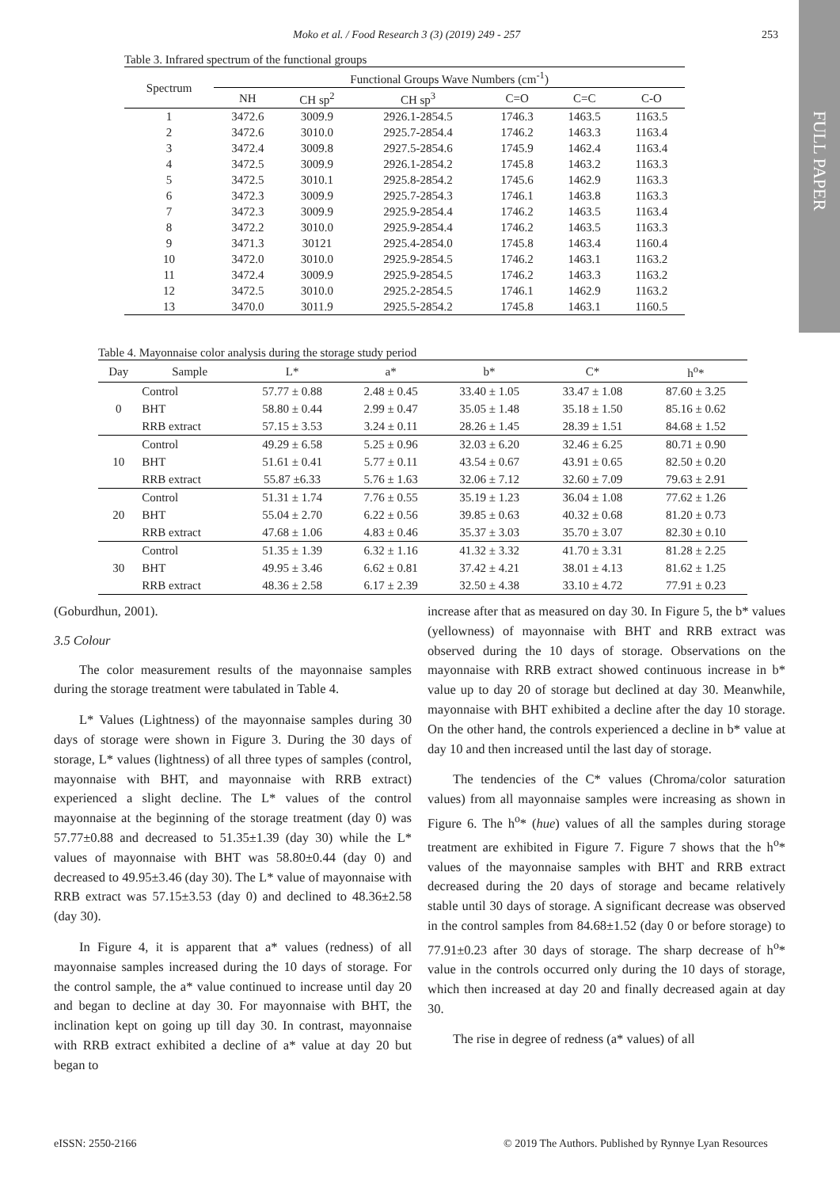FULL PAPER
Moko et al. / Food Research 3 (3) (2019) 249 - 257 253
Table 3. Infrared spectrum of the functional groups
| Spectrum | Functional Groups Wave Numbers (cm<sup>-1</sup>) | | | | | |
| | NH | CH sp<sup>2</sup> | CH sp<sup>3</sup> | C=O | C=C | C-O |
| 1 | 3472.6 | 3009.9 | 2926.1-2854.5 | 1746.3 | 1463.5 | 1163.5 |
| 2 | 3472.6 | 3010.0 | 2925.7-2854.4 | 1746.2 | 1463.3 | 1163.4 |
| 3 | 3472.4 | 3009.8 | 2927.5-2854.6 | 1745.9 | 1462.4 | 1163.4 |
| 4 | 3472.5 | 3009.9 | 2926.1-2854.2 | 1745.8 | 1463.2 | 1163.3 |
| 5 | 3472.5 | 3010.1 | 2925.8-2854.2 | 1745.6 | 1462.9 | 1163.3 |
| 6 | 3472.3 | 3009.9 | 2925.7-2854.3 | 1746.1 | 1463.8 | 1163.3 |
| 7 | 3472.3 | 3009.9 | 2925.9-2854.4 | 1746.2 | 1463.5 | 1163.4 |
| 8 | 3472.2 | 3010.0 | 2925.9-2854.4 | 1746.2 | 1463.5 | 1163.3 |
| 9 | 3471.3 | 30121 | 2925.4-2854.0 | 1745.8 | 1463.4 | 1160.4 |
| 10 | 3472.0 | 3010.0 | 2925.9-2854.5 | 1746.2 | 1463.1 | 1163.2 |
| 11 | 3472.4 | 3009.9 | 2925.9-2854.5 | 1746.2 | 1463.3 | 1163.2 |
| 12 | 3472.5 | 3010.0 | 2925.2-2854.5 | 1746.1 | 1462.9 | 1163.2 |
| 13 | 3470.0 | 3011.9 | 2925.5-2854.2 | 1745.8 | 1463.1 | 1160.5 |
Table 4. Mayonnaise color analysis during the storage study period
| Day | Sample | L* | a* | b* | C* | h<sup>o</sup>* |
| 0 | Control | 57.77 ± 0.88 | 2.48 ± 0.45 | 33.40 ± 1.05 | 33.47 ± 1.08 | 87.60 ± 3.25 |
| | BHT | 58.80 ± 0.44 | 2.99 ± 0.47 | 35.05 ± 1.48 | 35.18 ± 1.50 | 85.16 ± 0.62 |
| | RRB extract | 57.15 ± 3.53 | 3.24 ± 0.11 | 28.26 ± 1.45 | 28.39 ± 1.51 | 84.68 ± 1.52 |
| 10 | Control | 49.29 ± 6.58 | 5.25 ± 0.96 | 32.03 ± 6.20 | 32.46 ± 6.25 | 80.71 ± 0.90 |
| | BHT | 51.61 ± 0.41 | 5.77 ± 0.11 | 43.54 ± 0.67 | 43.91 ± 0.65 | 82.50 ± 0.20 |
| | RRB extract | 55.87 ±6.33 | 5.76 ± 1.63 | 32.06 ± 7.12 | 32.60 ± 7.09 | 79.63 ± 2.91 |
| 20 | Control | 51.31 ± 1.74 | 7.76 ± 0.55 | 35.19 ± 1.23 | 36.04 ± 1.08 | 77.62 ± 1.26 |
| | BHT | 55.04 ± 2.70 | 6.22 ± 0.56 | 39.85 ± 0.63 | 40.32 ± 0.68 | 81.20 ± 0.73 |
| | RRB extract | 47.68 ± 1.06 | 4.83 ± 0.46 | 35.37 ± 3.03 | 35.70 ± 3.07 | 82.30 ± 0.10 |
| 30 | Control | 51.35 ± 1.39 | 6.32 ± 1.16 | 41.32 ± 3.32 | 41.70 ± 3.31 | 81.28 ± 2.25 |
| | BHT | 49.95 ± 3.46 | 6.62 ± 0.81 | 37.42 ± 4.21 | 38.01 ± 4.13 | 81.62 ± 1.25 |
| | RRB extract | 48.36 ± 2.58 | 6.17 ± 2.39 | 32.50 ± 4.38 | 33.10 ± 4.72 | 77.91 ± 0.23 |
(Goburdhun, 2001).
3.5 Colour
The color measurement results of the mayonnaise samples during the storage treatment were tabulated in Table 4.
L* Values (Lightness) of the mayonnaise samples during 30 days of storage were shown in Figure 3. During the 30 days of storage, L* values (lightness) of all three types of samples (control, mayonnaise with BHT, and mayonnaise with RRB extract) experienced a slight decline. The L* values of the control mayonnaise at the beginning of the storage treatment (day 0) was 57.77±0.88 and decreased to 51.35±1.39 (day 30) while the L* values of mayonnaise with BHT was 58.80±0.44 (day 0) and decreased to 49.95±3.46 (day 30). The L* value of mayonnaise with RRB extract was 57.15±3.53 (day 0) and declined to 48.36±2.58 (day 30).
In Figure 4, it is apparent that a* values (redness) of all mayonnaise samples increased during the 10 days of storage. For the control sample, the a* value continued to increase until day 20 and began to decline at day 30. For mayonnaise with BHT, the inclination kept on going up till day 30. In contrast, mayonnaise with RRB extract exhibited a decline of a* value at day 20 but began to
increase after that as measured on day 30. In Figure 5, the b* values (yellowness) of mayonnaise with BHT and RRB extract was observed during the 10 days of storage. Observations on the mayonnaise with RRB extract showed continuous increase in b* value up to day 20 of storage but declined at day 30. Meanwhile, mayonnaise with BHT exhibited a decline after the day 10 storage. On the other hand, the controls experienced a decline in b* value at day 10 and then increased until the last day of storage.
The tendencies of the C* values (Chroma/color saturation values) from all mayonnaise samples were increasing as shown in Figure 6. The h<sup>o</sup>* (hue) values of all the samples during storage treatment are exhibited in Figure 7. Figure 7 shows that the h<sup>o</sup>* values of the mayonnaise samples with BHT and RRB extract decreased during the 20 days of storage and became relatively stable until 30 days of storage. A significant decrease was observed in the control samples from 84.68±1.52 (day 0 or before storage) to 77.91±0.23 after 30 days of storage. The sharp decrease of h<sup>o</sup>* value in the controls occurred only during the 10 days of storage, which then increased at day 20 and finally decreased again at day 30.
The rise in degree of redness (a* values) of all
eISSN: 2550-2166
© 2019 The Authors. Published by Rynnye Lyan Resources